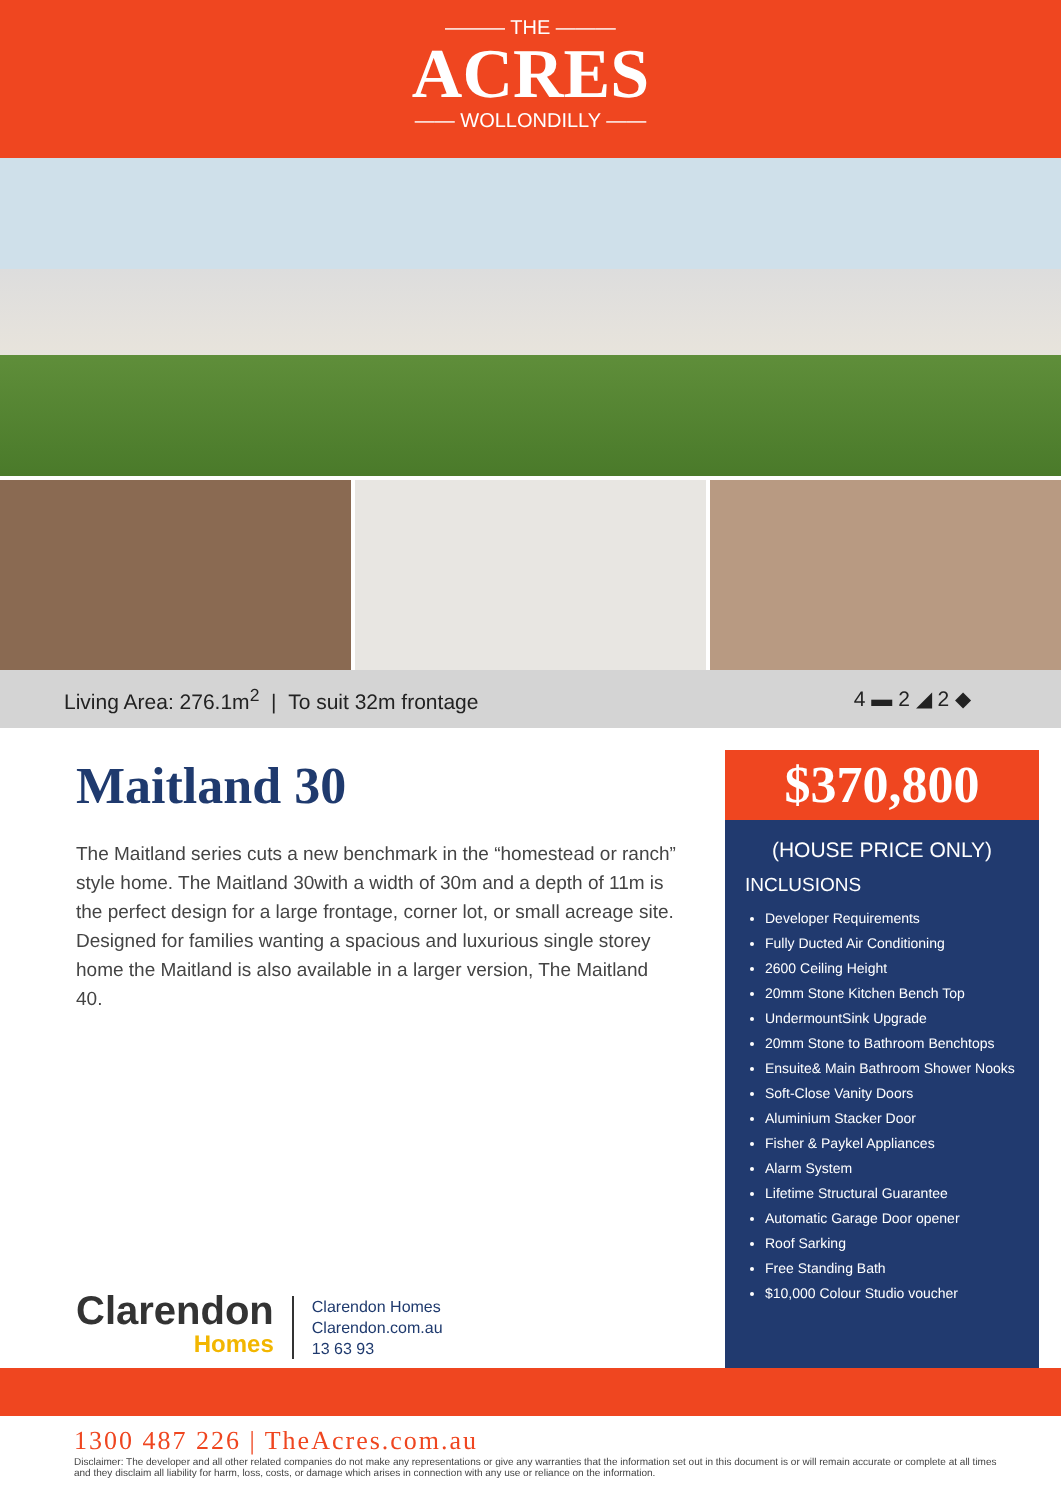——— THE ———
ACRES
—— WOLLONDILLY ——
Living Area: 276.1m<sup>2</sup> | To suit 32m frontage 4 ▬ 2 ◢ 2 ◆
Maitland 30
The Maitland series cuts a new benchmark in the “homestead or ranch” style home. The Maitland 30with a width of 30m and a depth of 11m is the perfect design for a large frontage, corner lot, or small acreage site. Designed for families wanting a spacious and luxurious single storey home the Maitland is also available in a larger version, The Maitland 40.
Clarendon
Homes
Clarendon Homes
Clarendon.com.au
13 63 93
$370,800
(HOUSE PRICE ONLY)
INCLUSIONS
Developer Requirements
Fully Ducted Air Conditioning
2600 Ceiling Height
20mm Stone Kitchen Bench Top
UndermountSink Upgrade
20mm Stone to Bathroom Benchtops
Ensuite& Main Bathroom Shower Nooks
Soft-Close Vanity Doors
Aluminium Stacker Door
Fisher & Paykel Appliances
Alarm System
Lifetime Structural Guarantee
Automatic Garage Door opener
Roof Sarking
Free Standing Bath
$10,000 Colour Studio voucher
1300 487 226 | TheAcres.com.au
Disclaimer: The developer and all other related companies do not make any representations or give any warranties that the information set out in this document is or will remain accurate or complete at all times and they disclaim all liability for harm, loss, costs, or damage which arises in connection with any use or reliance on the information.